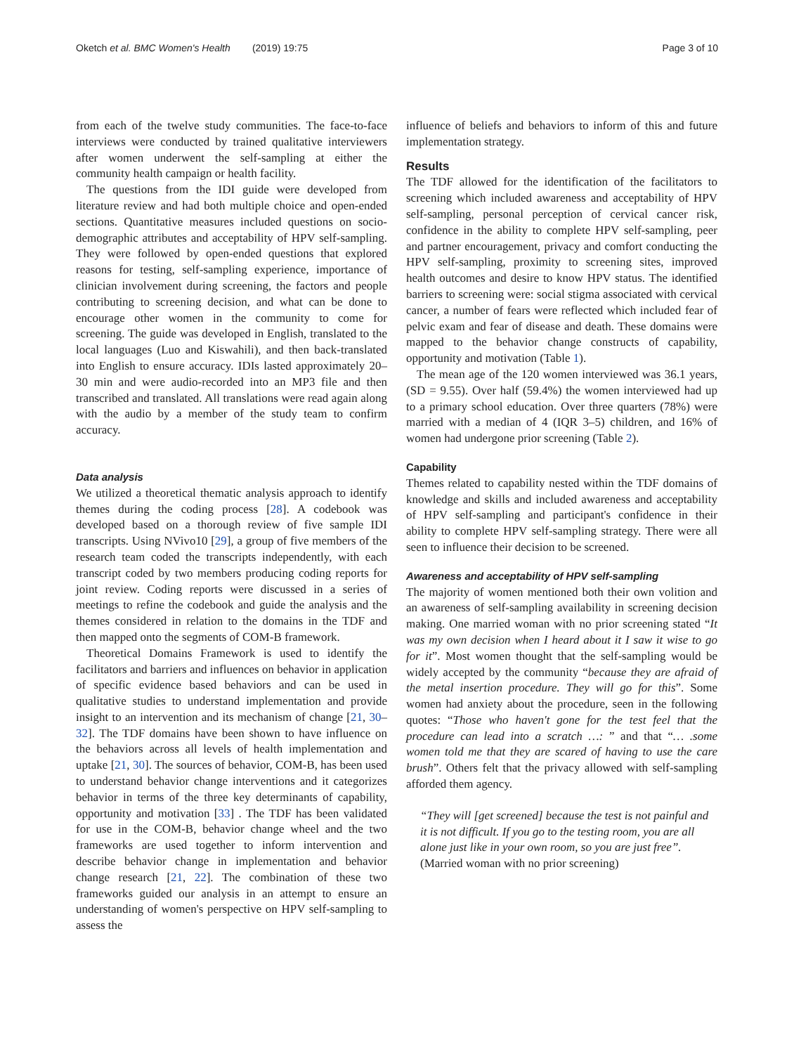Oketch et al. BMC Women's Health (2019) 19:75 Page 3 of 10
from each of the twelve study communities. The face-to-face interviews were conducted by trained qualitative interviewers after women underwent the self-sampling at either the community health campaign or health facility.
The questions from the IDI guide were developed from literature review and had both multiple choice and open-ended sections. Quantitative measures included questions on socio-demographic attributes and acceptability of HPV self-sampling. They were followed by open-ended questions that explored reasons for testing, self-sampling experience, importance of clinician involvement during screening, the factors and people contributing to screening decision, and what can be done to encourage other women in the community to come for screening. The guide was developed in English, translated to the local languages (Luo and Kiswahili), and then back-translated into English to ensure accuracy. IDIs lasted approximately 20–30 min and were audio-recorded into an MP3 file and then transcribed and translated. All translations were read again along with the audio by a member of the study team to confirm accuracy.
Data analysis
We utilized a theoretical thematic analysis approach to identify themes during the coding process [28]. A codebook was developed based on a thorough review of five sample IDI transcripts. Using NVivo10 [29], a group of five members of the research team coded the transcripts independently, with each transcript coded by two members producing coding reports for joint review. Coding reports were discussed in a series of meetings to refine the codebook and guide the analysis and the themes considered in relation to the domains in the TDF and then mapped onto the segments of COM-B framework.
Theoretical Domains Framework is used to identify the facilitators and barriers and influences on behavior in application of specific evidence based behaviors and can be used in qualitative studies to understand implementation and provide insight to an intervention and its mechanism of change [21, 30–32]. The TDF domains have been shown to have influence on the behaviors across all levels of health implementation and uptake [21, 30]. The sources of behavior, COM-B, has been used to understand behavior change interventions and it categorizes behavior in terms of the three key determinants of capability, opportunity and motivation [33] . The TDF has been validated for use in the COM-B, behavior change wheel and the two frameworks are used together to inform intervention and describe behavior change in implementation and behavior change research [21, 22]. The combination of these two frameworks guided our analysis in an attempt to ensure an understanding of women's perspective on HPV self-sampling to assess the
influence of beliefs and behaviors to inform of this and future implementation strategy.
Results
The TDF allowed for the identification of the facilitators to screening which included awareness and acceptability of HPV self-sampling, personal perception of cervical cancer risk, confidence in the ability to complete HPV self-sampling, peer and partner encouragement, privacy and comfort conducting the HPV self-sampling, proximity to screening sites, improved health outcomes and desire to know HPV status. The identified barriers to screening were: social stigma associated with cervical cancer, a number of fears were reflected which included fear of pelvic exam and fear of disease and death. These domains were mapped to the behavior change constructs of capability, opportunity and motivation (Table 1).
The mean age of the 120 women interviewed was 36.1 years, (SD = 9.55). Over half (59.4%) the women interviewed had up to a primary school education. Over three quarters (78%) were married with a median of 4 (IQR 3–5) children, and 16% of women had undergone prior screening (Table 2).
Capability
Themes related to capability nested within the TDF domains of knowledge and skills and included awareness and acceptability of HPV self-sampling and participant's confidence in their ability to complete HPV self-sampling strategy. There were all seen to influence their decision to be screened.
Awareness and acceptability of HPV self-sampling
The majority of women mentioned both their own volition and an awareness of self-sampling availability in screening decision making. One married woman with no prior screening stated “It was my own decision when I heard about it I saw it wise to go for it”. Most women thought that the self-sampling would be widely accepted by the community “because they are afraid of the metal insertion procedure. They will go for this”. Some women had anxiety about the procedure, seen in the following quotes: “Those who haven't gone for the test feel that the procedure can lead into a scratch …: ” and that “… .some women told me that they are scared of having to use the care brush”. Others felt that the privacy allowed with self-sampling afforded them agency.
“They will [get screened] because the test is not painful and it is not difficult. If you go to the testing room, you are all alone just like in your own room, so you are just free”. (Married woman with no prior screening)